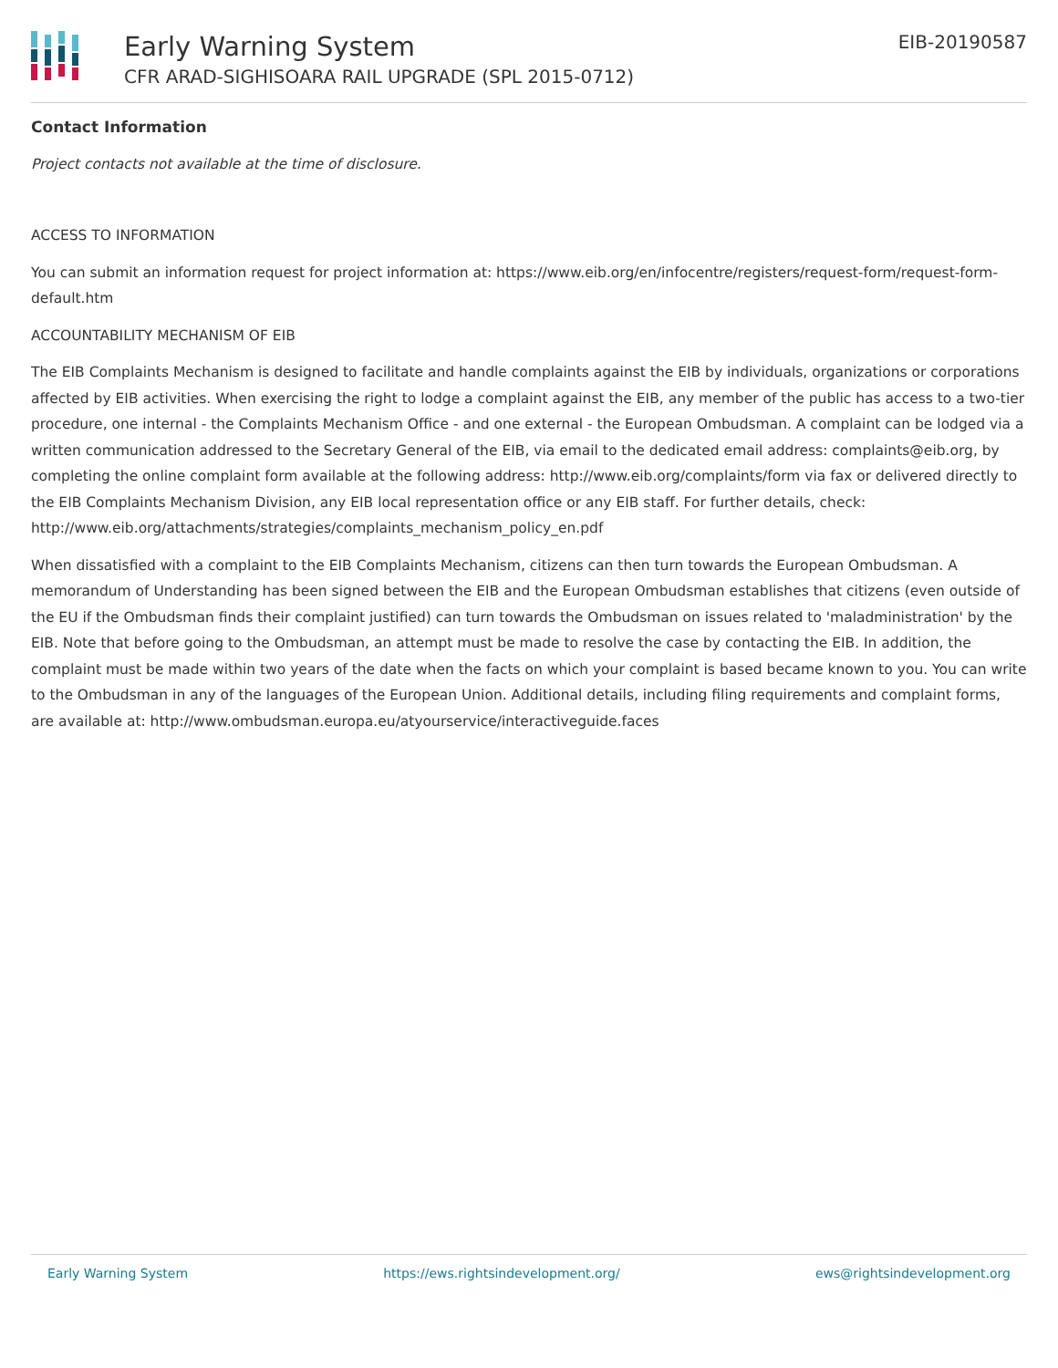Early Warning System
CFR ARAD-SIGHISOARA RAIL UPGRADE (SPL 2015-0712)
EIB-20190587
Contact Information
Project contacts not available at the time of disclosure.
ACCESS TO INFORMATION
You can submit an information request for project information at: https://www.eib.org/en/infocentre/registers/request-form/request-form-default.htm
ACCOUNTABILITY MECHANISM OF EIB
The EIB Complaints Mechanism is designed to facilitate and handle complaints against the EIB by individuals, organizations or corporations affected by EIB activities. When exercising the right to lodge a complaint against the EIB, any member of the public has access to a two-tier procedure, one internal - the Complaints Mechanism Office - and one external - the European Ombudsman. A complaint can be lodged via a written communication addressed to the Secretary General of the EIB, via email to the dedicated email address: complaints@eib.org, by completing the online complaint form available at the following address: http://www.eib.org/complaints/form via fax or delivered directly to the EIB Complaints Mechanism Division, any EIB local representation office or any EIB staff. For further details, check: http://www.eib.org/attachments/strategies/complaints_mechanism_policy_en.pdf
When dissatisfied with a complaint to the EIB Complaints Mechanism, citizens can then turn towards the European Ombudsman. A memorandum of Understanding has been signed between the EIB and the European Ombudsman establishes that citizens (even outside of the EU if the Ombudsman finds their complaint justified) can turn towards the Ombudsman on issues related to 'maladministration' by the EIB. Note that before going to the Ombudsman, an attempt must be made to resolve the case by contacting the EIB. In addition, the complaint must be made within two years of the date when the facts on which your complaint is based became known to you. You can write to the Ombudsman in any of the languages of the European Union. Additional details, including filing requirements and complaint forms, are available at: http://www.ombudsman.europa.eu/atyourservice/interactiveguide.faces
Early Warning System https://ews.rightsindevelopment.org/ ews@rightsindevelopment.org